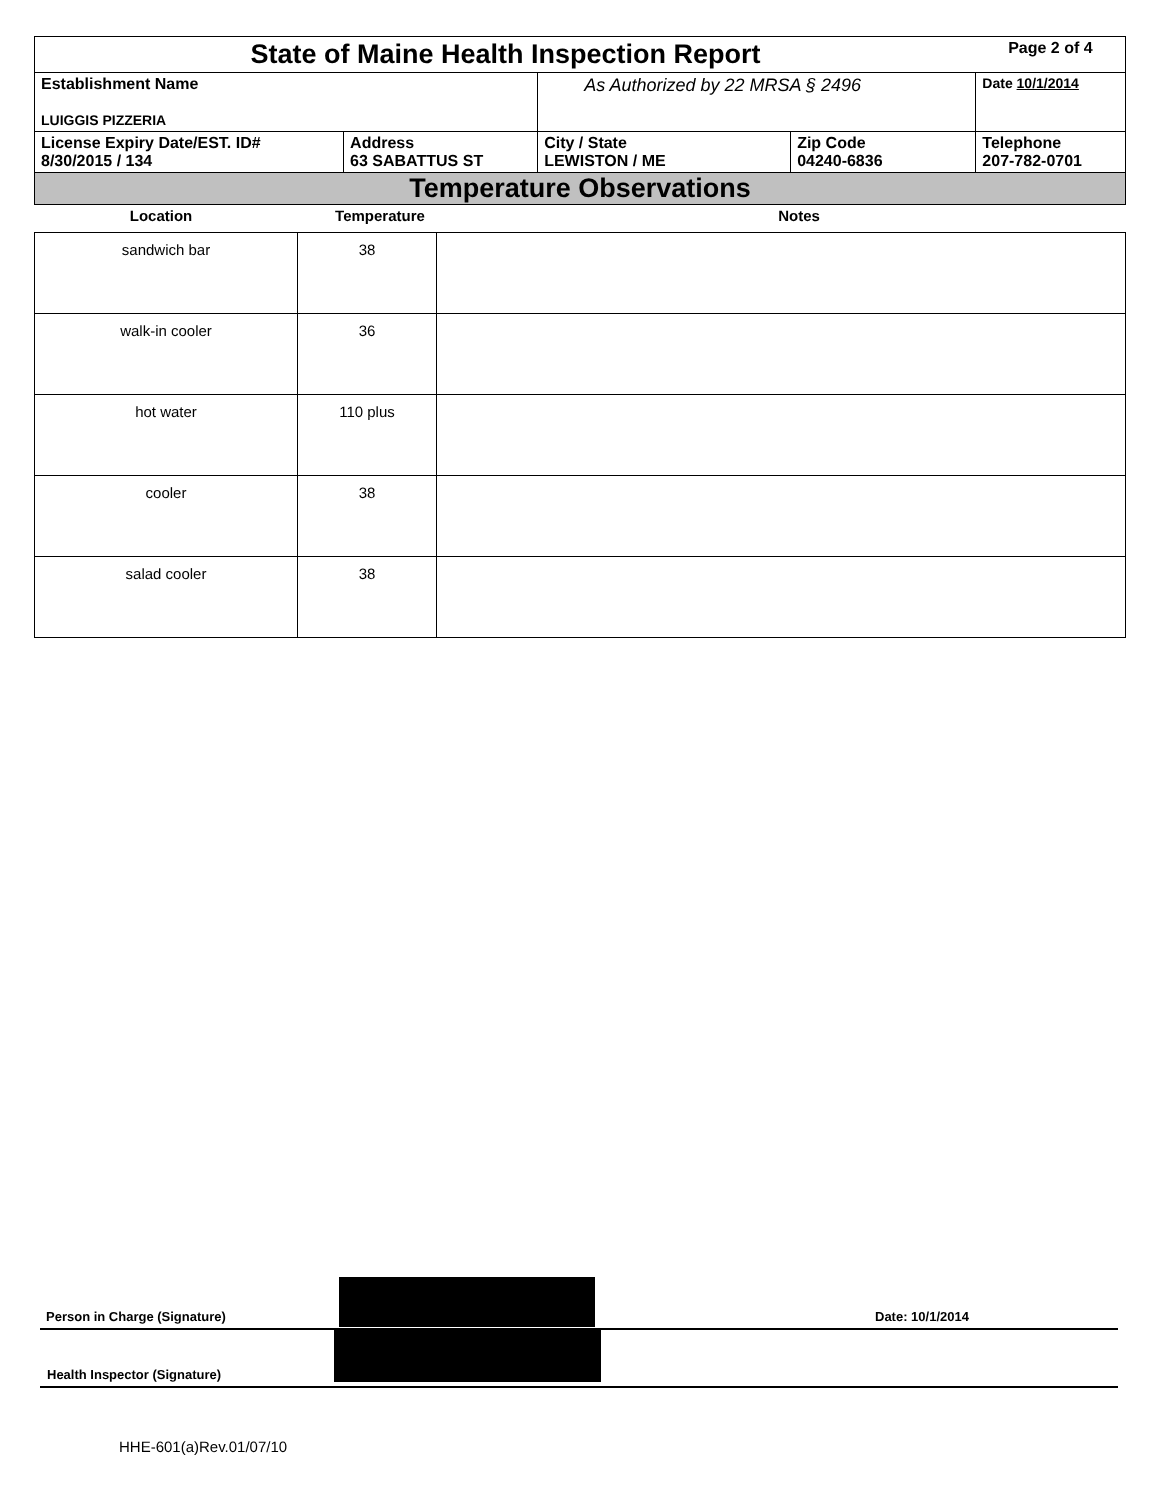| State of Maine Health Inspection Report | | | | Page 2 of 4 |
| Establishment Name LUIGGIS PIZZERIA | | As Authorized by 22 MRSA § 2496 | | Date 10/1/2014 |
| License Expiry Date/EST. ID# 8/30/2015 / 134 | Address 63 SABATTUS ST | City / State LEWISTON / ME | Zip Code 04240-6836 | Telephone 207-782-0701 |
| Temperature Observations | | | | |
| Location | Temperature | Notes |
| --- | --- | --- |
| sandwich bar | 38 | |
| walk-in cooler | 36 | |
| hot water | 110 plus | |
| cooler | 38 | |
| salad cooler | 38 | |
Person in Charge (Signature) Date: 10/1/2014
Health Inspector (Signature)
HHE-601(a)Rev.01/07/10